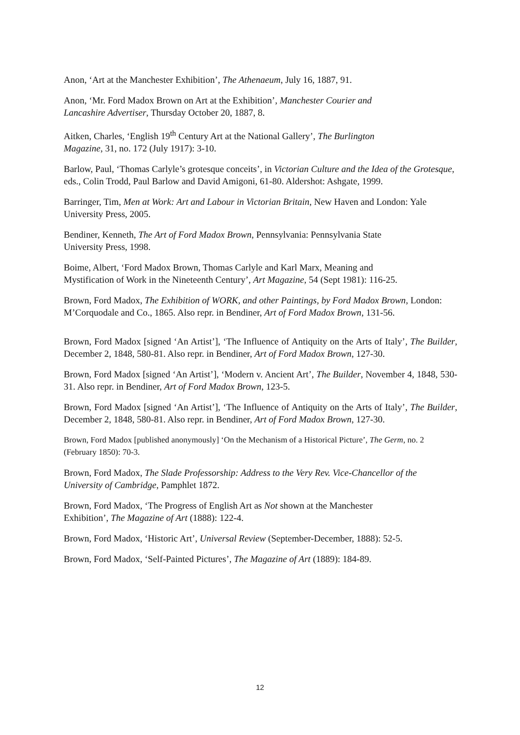Anon, ‘Art at the Manchester Exhibition’, The Athenaeum, July 16, 1887, 91.
Anon, ‘Mr. Ford Madox Brown on Art at the Exhibition’, Manchester Courier and
Lancashire Advertiser, Thursday October 20, 1887, 8.
Aitken, Charles, ‘English 19<sup>th</sup> Century Art at the National Gallery’, The Burlington
Magazine, 31, no. 172 (July 1917): 3-10.
Barlow, Paul, ‘Thomas Carlyle’s grotesque conceits’, in Victorian Culture and the Idea of the Grotesque, eds., Colin Trodd, Paul Barlow and David Amigoni, 61-80. Aldershot: Ashgate, 1999.
Barringer, Tim, Men at Work: Art and Labour in Victorian Britain, New Haven and London: Yale University Press, 2005.
Bendiner, Kenneth, The Art of Ford Madox Brown, Pennsylvania: Pennsylvania State
University Press, 1998.
Boime, Albert, ‘Ford Madox Brown, Thomas Carlyle and Karl Marx, Meaning and
Mystification of Work in the Nineteenth Century’, Art Magazine, 54 (Sept 1981): 116-25.
Brown, Ford Madox, The Exhibition of WORK, and other Paintings, by Ford Madox Brown, London: M’Corquodale and Co., 1865. Also repr. in Bendiner, Art of Ford Madox Brown, 131-56.
Brown, Ford Madox [signed ‘An Artist’], ‘The Influence of Antiquity on the Arts of Italy’, The Builder, December 2, 1848, 580-81. Also repr. in Bendiner, Art of Ford Madox Brown, 127-30.
Brown, Ford Madox [signed ‘An Artist’], ‘Modern v. Ancient Art’, The Builder, November 4, 1848, 530-31. Also repr. in Bendiner, Art of Ford Madox Brown, 123-5.
Brown, Ford Madox [signed ‘An Artist’], ‘The Influence of Antiquity on the Arts of Italy’, The Builder, December 2, 1848, 580-81. Also repr. in Bendiner, Art of Ford Madox Brown, 127-30.
Brown, Ford Madox [published anonymously] ‘On the Mechanism of a Historical Picture’, The Germ, no. 2 (February 1850): 70-3.
Brown, Ford Madox, The Slade Professorship: Address to the Very Rev. Vice-Chancellor of the University of Cambridge, Pamphlet 1872.
Brown, Ford Madox, ‘The Progress of English Art as Not shown at the Manchester
Exhibition’, The Magazine of Art (1888): 122-4.
Brown, Ford Madox, ‘Historic Art’, Universal Review (September-December, 1888): 52-5.
Brown, Ford Madox, ‘Self-Painted Pictures’, The Magazine of Art (1889): 184-89.
12